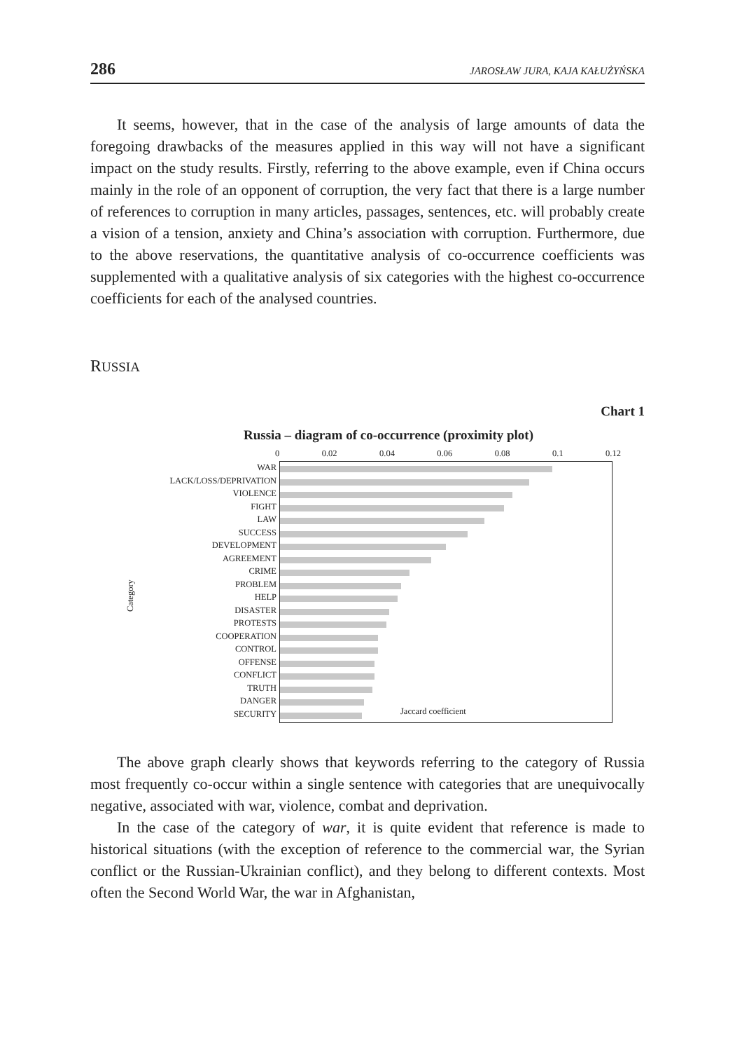286 JAROSŁAW JURA, KAJA KAŁUŻYŃSKA
It seems, however, that in the case of the analysis of large amounts of data the foregoing drawbacks of the measures applied in this way will not have a significant impact on the study results. Firstly, referring to the above example, even if China occurs mainly in the role of an opponent of corruption, the very fact that there is a large number of references to corruption in many articles, passages, sentences, etc. will probably create a vision of a tension, anxiety and China’s association with corruption. Furthermore, due to the above reservations, the quantitative analysis of co-occurrence coefficients was supplemented with a qualitative analysis of six categories with the highest co-occurrence coefficients for each of the analysed countries.
RUSSIA
Chart 1
Russia – diagram of co-occurrence (proximity plot)
Category
WAR
LACK/LOSS/DEPRIVATION
VIOLENCE
FIGHT
LAW
SUCCESS
DEVELOPMENT
AGREEMENT
CRIME
PROBLEM
HELP
DISASTER
PROTESTS
COOPERATION
CONTROL
OFFENSE
CONFLICT
TRUTH
DANGER
SECURITY
0 0.02 0.04 0.06 0.08 0.1 0.12
Jaccard coefficient
The above graph clearly shows that keywords referring to the category of Russia most frequently co-occur within a single sentence with categories that are unequivocally negative, associated with war, violence, combat and deprivation.
In the case of the category of war, it is quite evident that reference is made to historical situations (with the exception of reference to the commercial war, the Syrian conflict or the Russian-Ukrainian conflict), and they belong to different contexts. Most often the Second World War, the war in Afghanistan,